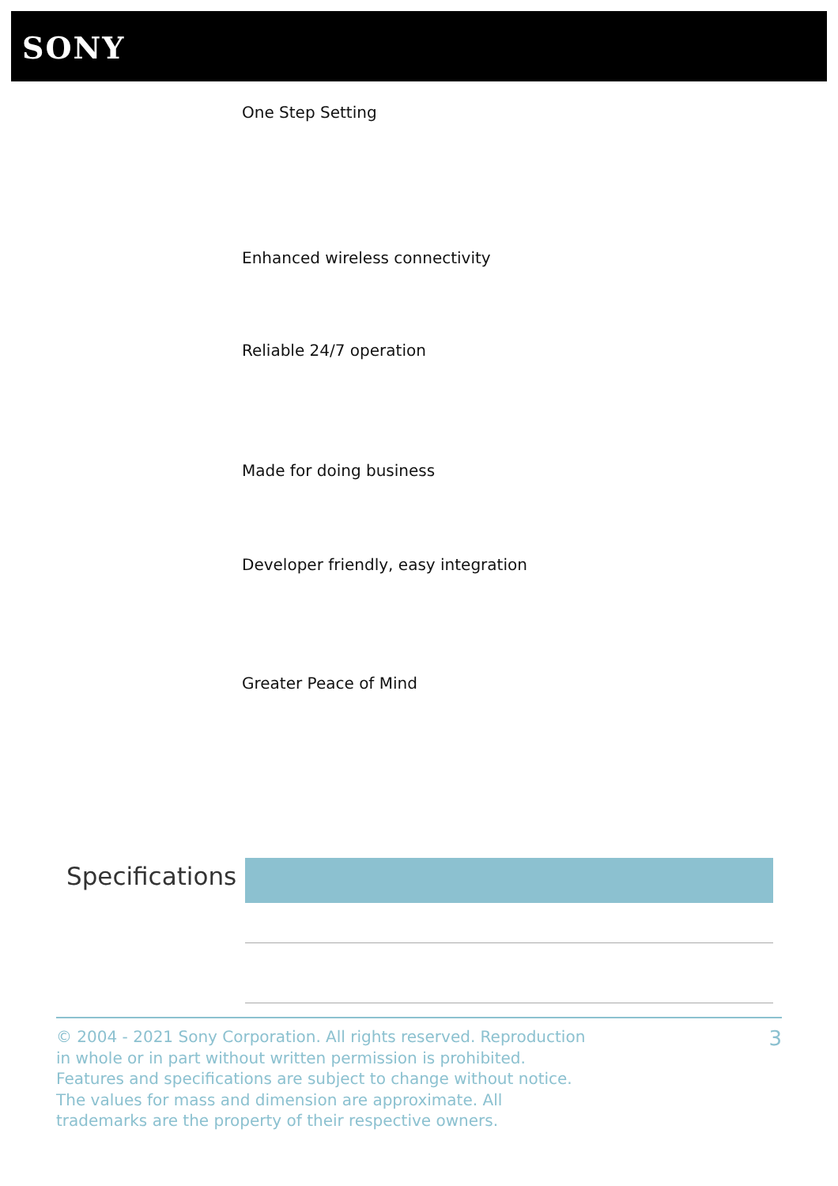SONY
One Step Setting
Enhanced wireless connectivity
Reliable 24/7 operation
Made for doing business
Developer friendly, easy integration
Greater Peace of Mind
Specifications
© 2004 - 2021 Sony Corporation. All rights reserved. Reproduction in whole or in part without written permission is prohibited. Features and specifications are subject to change without notice. The values for mass and dimension are approximate. All trademarks are the property of their respective owners.
3